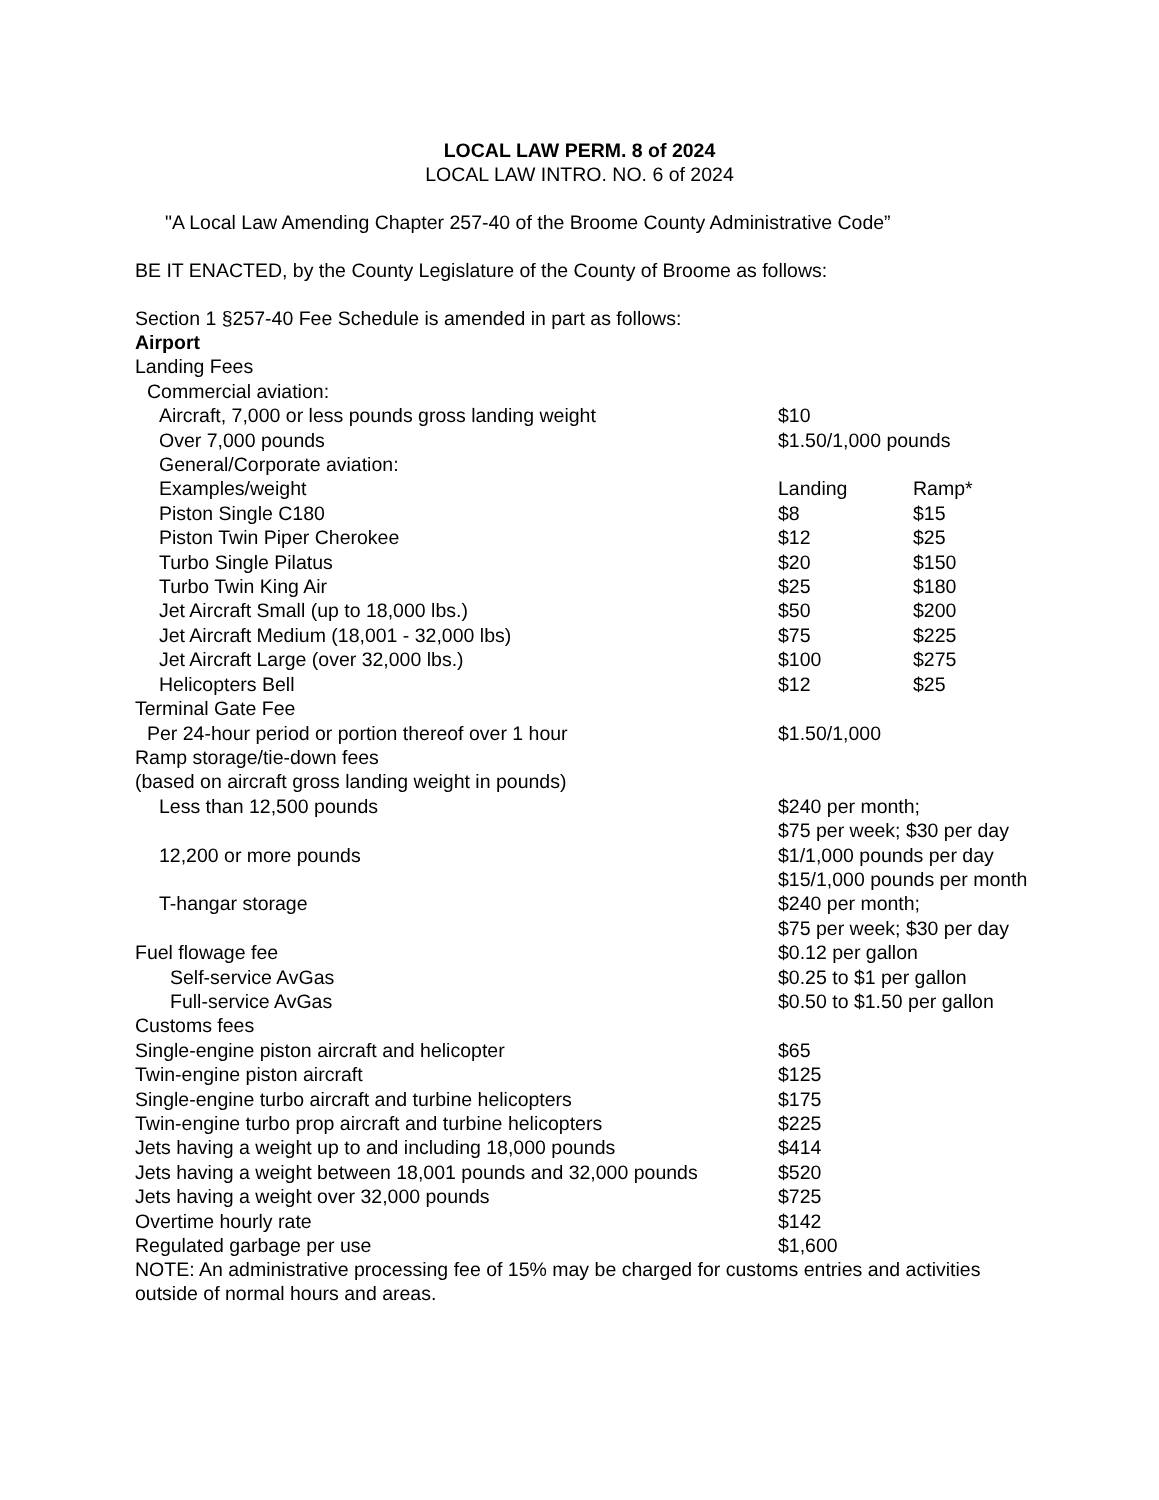LOCAL LAW PERM. 8 of 2024
LOCAL LAW INTRO. NO. 6 of 2024
"A Local Law Amending Chapter 257-40 of the Broome County Administrative Code”
BE IT ENACTED, by the County Legislature of the County of Broome as follows:
Section 1 §257-40 Fee Schedule is amended in part as follows:
| Airport | | |
| Landing Fees | | |
| Commercial aviation: | | |
| Aircraft, 7,000 or less pounds gross landing weight | $10 | |
| Over 7,000 pounds | $1.50/1,000 pounds | |
| General/Corporate aviation: | | |
| Examples/weight | Landing | Ramp* |
| Piston Single C180 | $8 | $15 |
| Piston Twin Piper Cherokee | $12 | $25 |
| Turbo Single Pilatus | $20 | $150 |
| Turbo Twin King Air | $25 | $180 |
| Jet Aircraft Small (up to 18,000 lbs.) | $50 | $200 |
| Jet Aircraft Medium (18,001 - 32,000 lbs) | $75 | $225 |
| Jet Aircraft Large (over 32,000 lbs.) | $100 | $275 |
| Helicopters Bell | $12 | $25 |
| Terminal Gate Fee | | |
| Per 24-hour period or portion thereof over 1 hour | $1.50/1,000 | |
| Ramp storage/tie-down fees | | |
| (based on aircraft gross landing weight in pounds) | | |
| Less than 12,500 pounds | $240 per month; $75 per week; $30 per day | |
| 12,200 or more pounds | $1/1,000 pounds per day $15/1,000 pounds per month | |
| T-hangar storage | $240 per month; $75 per week; $30 per day | |
| Fuel flowage fee | $0.12 per gallon | |
| Self-service AvGas | $0.25 to $1 per gallon | |
| Full-service AvGas | $0.50 to $1.50 per gallon | |
| Customs fees | | |
| Single-engine piston aircraft and helicopter | $65 | |
| Twin-engine piston aircraft | $125 | |
| Single-engine turbo aircraft and turbine helicopters | $175 | |
| Twin-engine turbo prop aircraft and turbine helicopters | $225 | |
| Jets having a weight up to and including 18,000 pounds | $414 | |
| Jets having a weight between 18,001 pounds and 32,000 pounds | $520 | |
| Jets having a weight over 32,000 pounds | $725 | |
| Overtime hourly rate | $142 | |
| Regulated garbage per use | $1,600 | |
NOTE: An administrative processing fee of 15% may be charged for customs entries and activities outside of normal hours and areas.